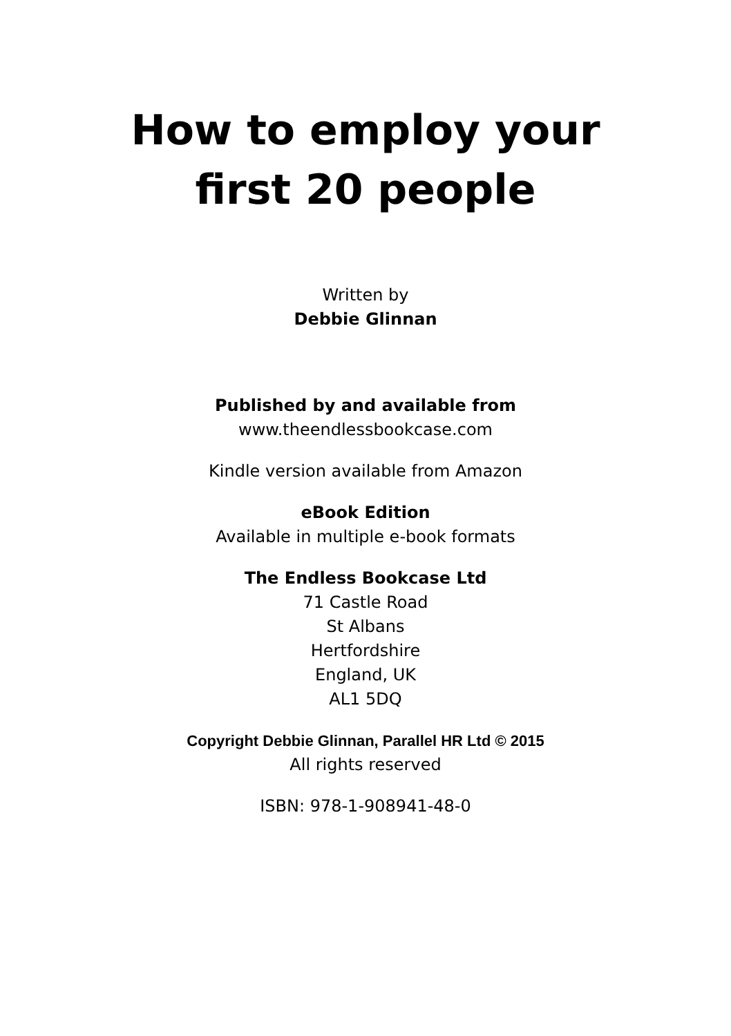How to employ your
first 20 people
Written by
Debbie Glinnan
Published by and available from
www.theendlessbookcase.com
Kindle version available from Amazon
eBook Edition
Available in multiple e-book formats
The Endless Bookcase Ltd
71 Castle Road
St Albans
Hertfordshire
England, UK
AL1 5DQ
Copyright Debbie Glinnan, Parallel HR Ltd © 2015
All rights reserved
ISBN: 978-1-908941-48-0